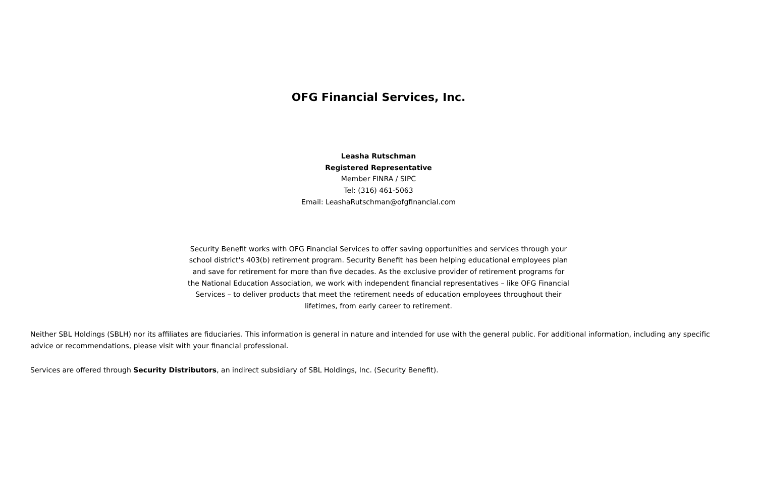OFG Financial Services, Inc.
Leasha Rutschman
Registered Representative
Member FINRA / SIPC
Tel: (316) 461-5063
Email: LeashaRutschman@ofgfinancial.com
Security Benefit works with OFG Financial Services to offer saving opportunities and services through your school district's 403(b) retirement program. Security Benefit has been helping educational employees plan and save for retirement for more than five decades. As the exclusive provider of retirement programs for the National Education Association, we work with independent financial representatives – like OFG Financial Services – to deliver products that meet the retirement needs of education employees throughout their lifetimes, from early career to retirement.
Neither SBL Holdings (SBLH) nor its affiliates are fiduciaries. This information is general in nature and intended for use with the general public. For additional information, including any specific advice or recommendations, please visit with your financial professional.
Services are offered through Security Distributors, an indirect subsidiary of SBL Holdings, Inc. (Security Benefit).